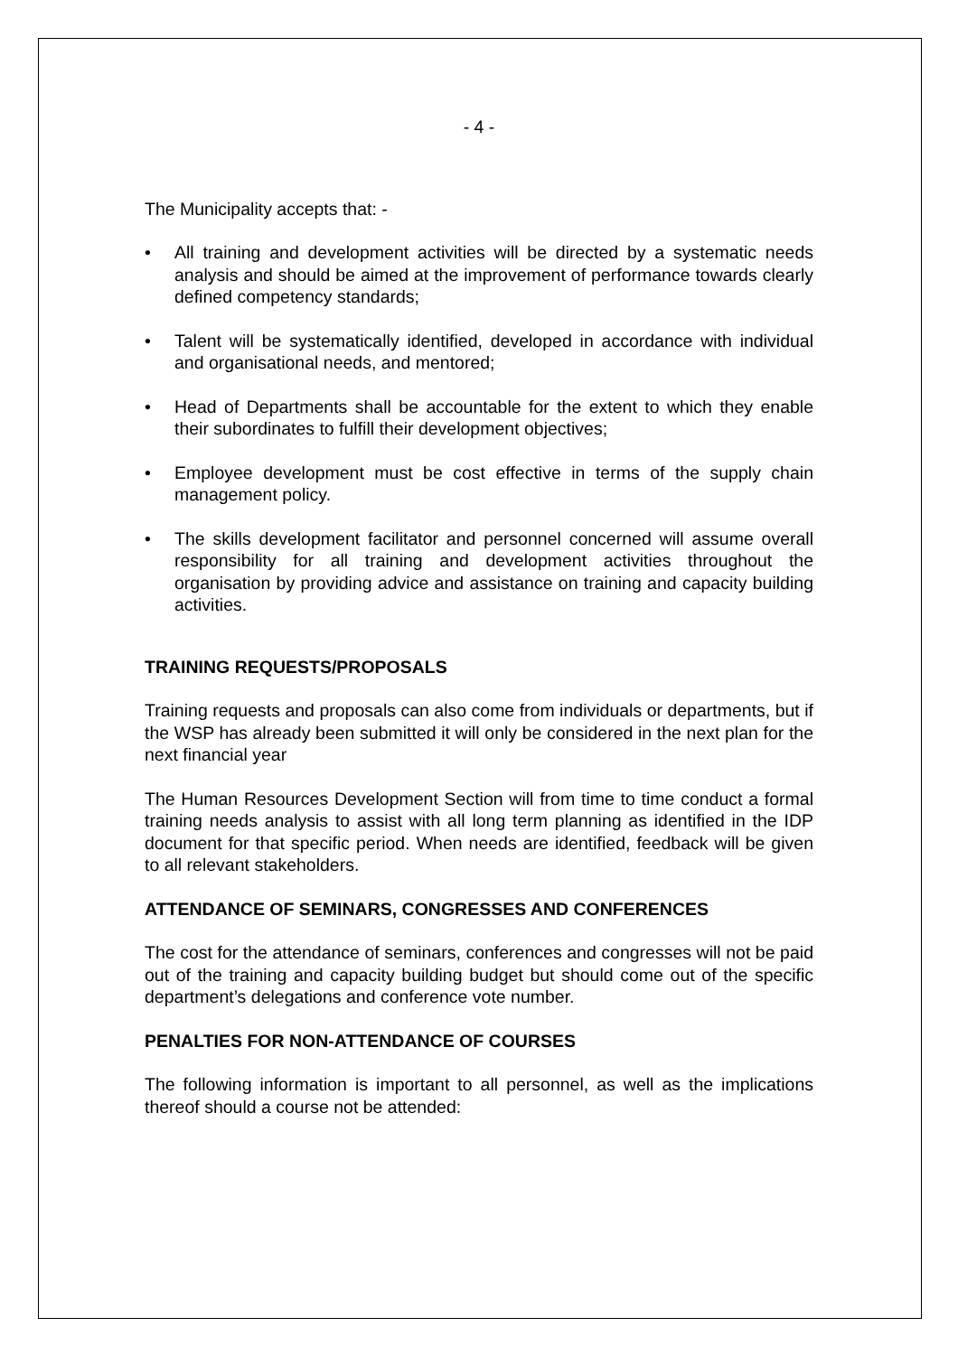- 4 -
The Municipality accepts that: -
• All training and development activities will be directed by a systematic needs analysis and should be aimed at the improvement of performance towards clearly defined competency standards;
• Talent will be systematically identified, developed in accordance with individual and organisational needs, and mentored;
• Head of Departments shall be accountable for the extent to which they enable their subordinates to fulfill their development objectives;
• Employee development must be cost effective in terms of the supply chain management policy.
• The skills development facilitator and personnel concerned will assume overall responsibility for all training and development activities throughout the organisation by providing advice and assistance on training and capacity building activities.
TRAINING REQUESTS/PROPOSALS
Training requests and proposals can also come from individuals or departments, but if the WSP has already been submitted it will only be considered in the next plan for the next financial year
The Human Resources Development Section will from time to time conduct a formal training needs analysis to assist with all long term planning as identified in the IDP document for that specific period. When needs are identified, feedback will be given to all relevant stakeholders.
ATTENDANCE OF SEMINARS, CONGRESSES AND CONFERENCES
The cost for the attendance of seminars, conferences and congresses will not be paid out of the training and capacity building budget but should come out of the specific department’s delegations and conference vote number.
PENALTIES FOR NON-ATTENDANCE OF COURSES
The following information is important to all personnel, as well as the implications thereof should a course not be attended: